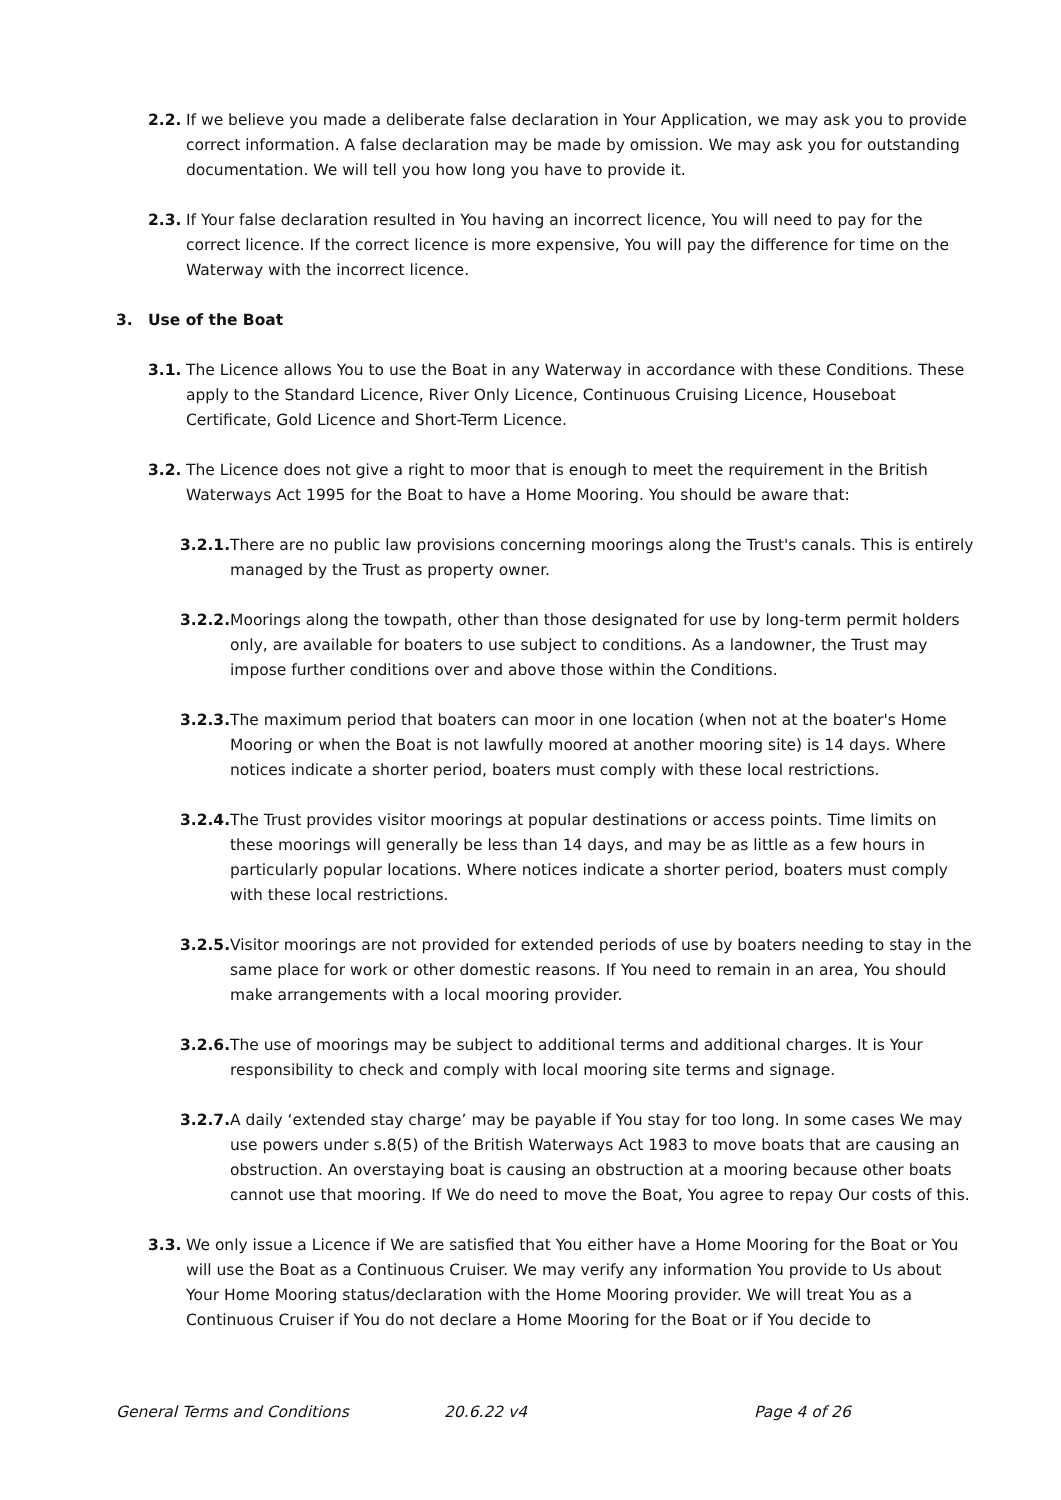2.2. If we believe you made a deliberate false declaration in Your Application, we may ask you to provide correct information. A false declaration may be made by omission. We may ask you for outstanding documentation. We will tell you how long you have to provide it.
2.3. If Your false declaration resulted in You having an incorrect licence, You will need to pay for the correct licence. If the correct licence is more expensive, You will pay the difference for time on the Waterway with the incorrect licence.
3. Use of the Boat
3.1. The Licence allows You to use the Boat in any Waterway in accordance with these Conditions. These apply to the Standard Licence, River Only Licence, Continuous Cruising Licence, Houseboat Certificate, Gold Licence and Short-Term Licence.
3.2. The Licence does not give a right to moor that is enough to meet the requirement in the British Waterways Act 1995 for the Boat to have a Home Mooring. You should be aware that:
3.2.1. There are no public law provisions concerning moorings along the Trust's canals. This is entirely managed by the Trust as property owner.
3.2.2. Moorings along the towpath, other than those designated for use by long-term permit holders only, are available for boaters to use subject to conditions. As a landowner, the Trust may impose further conditions over and above those within the Conditions.
3.2.3. The maximum period that boaters can moor in one location (when not at the boater's Home Mooring or when the Boat is not lawfully moored at another mooring site) is 14 days. Where notices indicate a shorter period, boaters must comply with these local restrictions.
3.2.4. The Trust provides visitor moorings at popular destinations or access points. Time limits on these moorings will generally be less than 14 days, and may be as little as a few hours in particularly popular locations. Where notices indicate a shorter period, boaters must comply with these local restrictions.
3.2.5. Visitor moorings are not provided for extended periods of use by boaters needing to stay in the same place for work or other domestic reasons. If You need to remain in an area, You should make arrangements with a local mooring provider.
3.2.6. The use of moorings may be subject to additional terms and additional charges. It is Your responsibility to check and comply with local mooring site terms and signage.
3.2.7. A daily ‘extended stay charge’ may be payable if You stay for too long. In some cases We may use powers under s.8(5) of the British Waterways Act 1983 to move boats that are causing an obstruction. An overstaying boat is causing an obstruction at a mooring because other boats cannot use that mooring. If We do need to move the Boat, You agree to repay Our costs of this.
3.3. We only issue a Licence if We are satisfied that You either have a Home Mooring for the Boat or You will use the Boat as a Continuous Cruiser. We may verify any information You provide to Us about Your Home Mooring status/declaration with the Home Mooring provider. We will treat You as a Continuous Cruiser if You do not declare a Home Mooring for the Boat or if You decide to
General Terms and Conditions 20.6.22 v4 Page 4 of 26